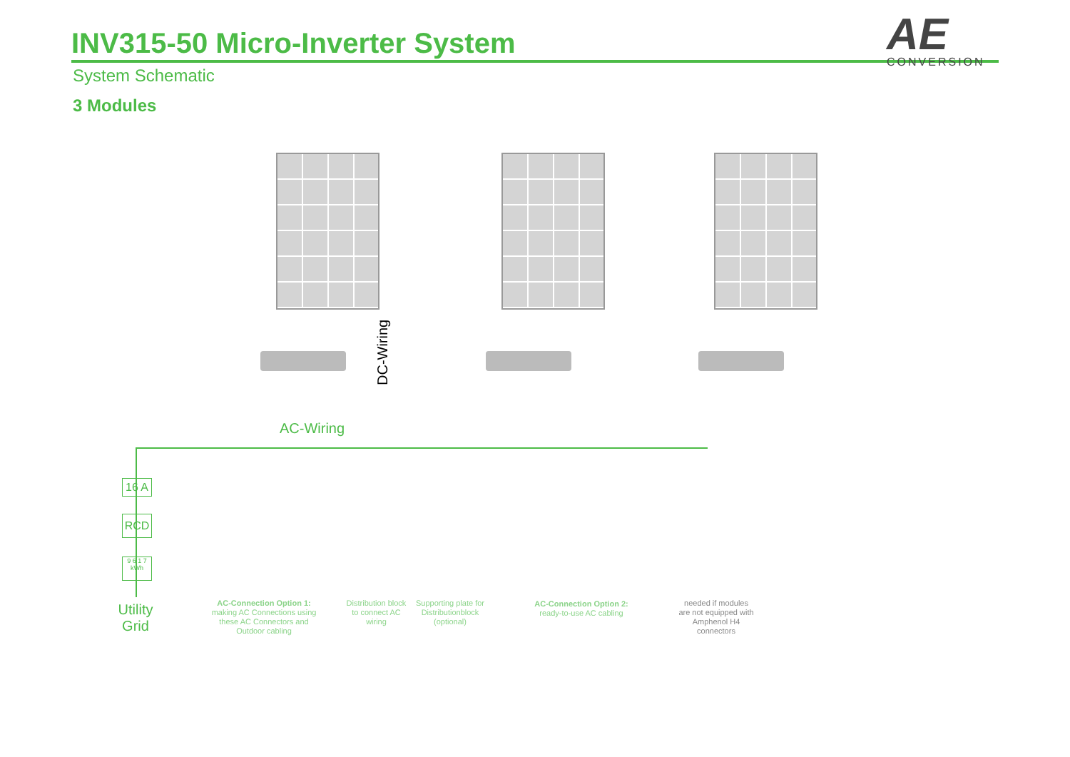INV315-50 Micro-Inverter System
System Schematic
3 Modules
AE
CONVERSION
DC-Wiring
AC-Wiring
16 A
RCD
9 6 1 7
kWh
Utility
Grid
AC-Connection Option 1:
making AC Connections using these AC Connectors and Outdoor cabling
Distribution block to connect AC wiring
Supporting plate for Distributionblock (optional)
AC-Connection Option 2:
ready-to-use AC cabling
needed if modules are not equipped with Amphenol H4 connectors